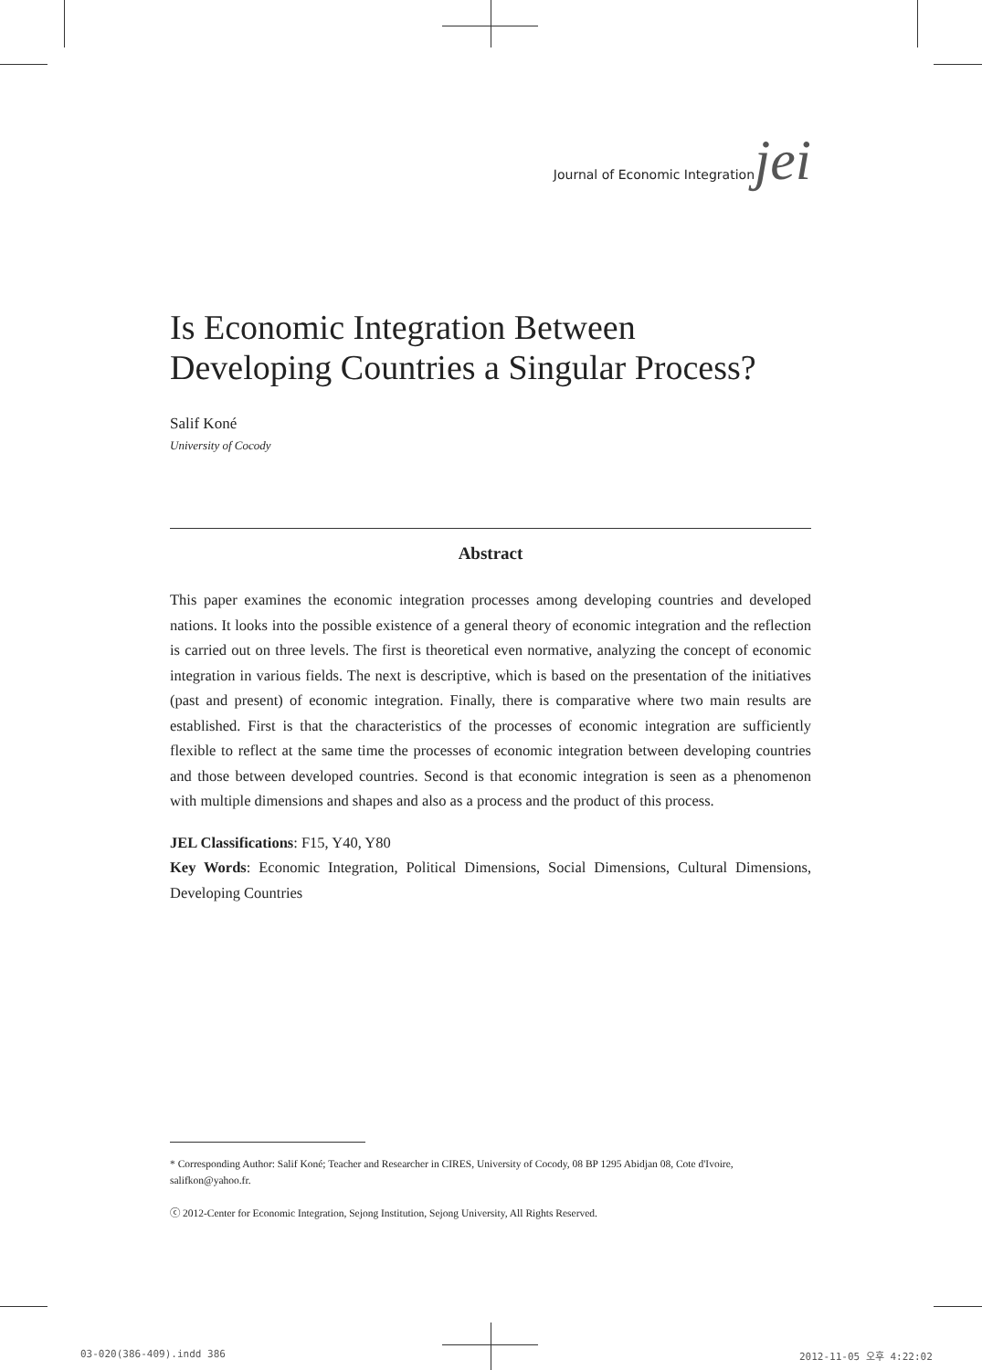Journal of Economic Integration jei
Is Economic Integration Between
Developing Countries a Singular Process?
Salif Koné
University of Cocody
Abstract
This paper examines the economic integration processes among developing countries and developed nations. It looks into the possible existence of a general theory of economic integration and the reflection is carried out on three levels. The first is theoretical even normative, analyzing the concept of economic integration in various fields. The next is descriptive, which is based on the presentation of the initiatives (past and present) of economic integration. Finally, there is comparative where two main results are established. First is that the characteristics of the processes of economic integration are sufficiently flexible to reflect at the same time the processes of economic integration between developing countries and those between developed countries. Second is that economic integration is seen as a phenomenon with multiple dimensions and shapes and also as a process and the product of this process.
JEL Classifications: F15, Y40, Y80
Key Words: Economic Integration, Political Dimensions, Social Dimensions, Cultural Dimensions, Developing Countries
* Corresponding Author: Salif Koné; Teacher and Researcher in CIRES, University of Cocody, 08 BP 1295 Abidjan 08, Cote d'Ivoire, salifkon@yahoo.fr.
ⓒ 2012-Center for Economic Integration, Sejong Institution, Sejong University, All Rights Reserved.
03-020(386-409).indd 386 2012-11-05 오후 4:22:02